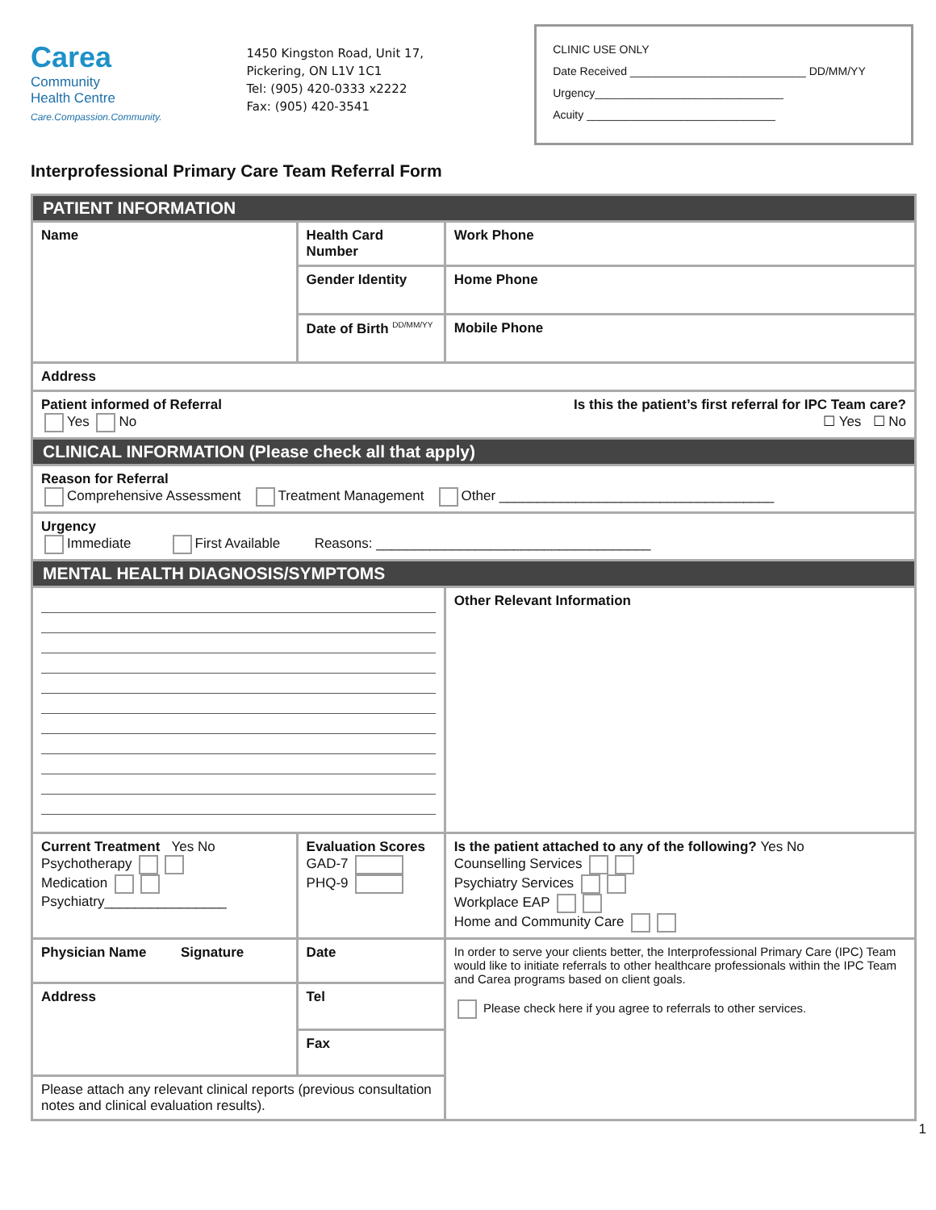Carea
Community
Health Centre
Care.Compassion.Community.
1450 Kingston Road, Unit 17,
Pickering, ON L1V 1C1
Tel: (905) 420-0333 x2222
Fax: (905) 420-3541
CLINIC USE ONLY
Date Received ____________________________ DD/MM/YY
Urgency______________________________
Acuity ______________________________
Interprofessional Primary Care Team Referral Form
| PATIENT INFORMATION | | |
| Name | Health Card Number | Work Phone |
| | Gender Identity | Home Phone |
| | Date of Birth <sup>DD/MM/YY</sup> | Mobile Phone |
| Address | | |
| Patient informed of Referral Is this the patient’s first referral for IPC Team care? Yes No ☐ Yes ☐ No | | |
| CLINICAL INFORMATION (Please check all that apply) | | |
| Reason for Referral Comprehensive Assessment Treatment Management Other ____________________________________ | | |
| Urgency Immediate First Available Reasons: ____________________________________ | | |
| MENTAL HEALTH DIAGNOSIS/SYMPTOMS | | |
| | | Other Relevant Information |
| Current Treatment Yes No Psychotherapy Medication Psychiatry________________ | Evaluation Scores GAD-7 PHQ-9 | Is the patient attached to any of the following? Yes No Counselling Services Psychiatry Services Workplace EAP Home and Community Care |
| Physician Name Signature | Date | In order to serve your clients better, the Interprofessional Primary Care (IPC) Team would like to initiate referrals to other healthcare professionals within the IPC Team and Carea programs based on client goals. Please check here if you agree to referrals to other services. |
| Address | Tel | |
| | Fax | |
| Please attach any relevant clinical reports (previous consultation notes and clinical evaluation results). | | |
1